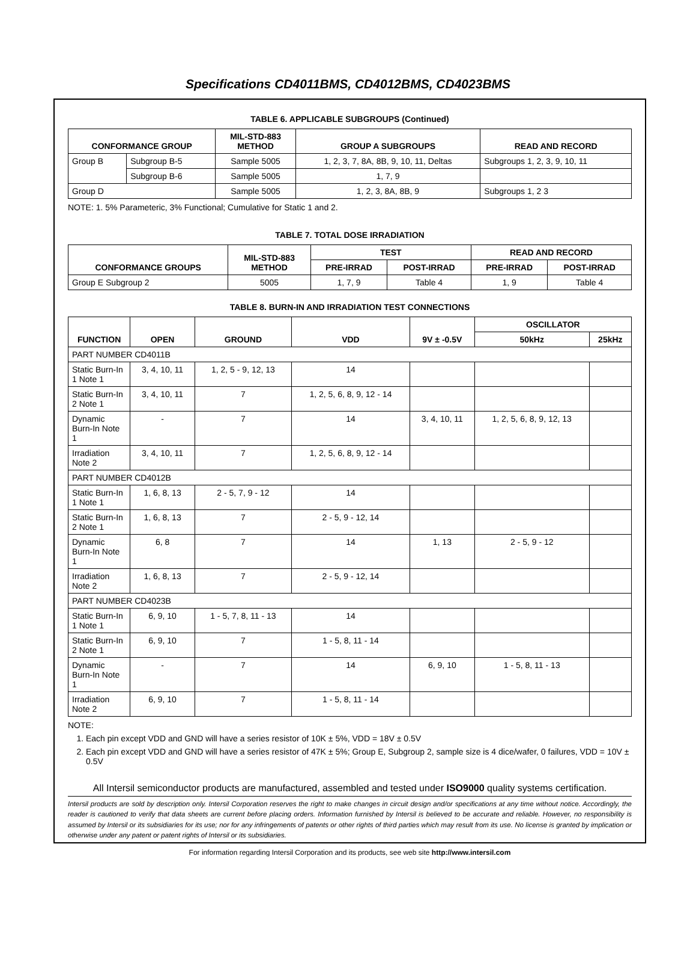Specifications CD4011BMS, CD4012BMS, CD4023BMS
TABLE 6. APPLICABLE SUBGROUPS (Continued)
| CONFORMANCE GROUP | | MIL-STD-883 METHOD | GROUP A SUBGROUPS | READ AND RECORD |
| --- | --- | --- | --- | --- |
| Group B | Subgroup B-5 | Sample 5005 | 1, 2, 3, 7, 8A, 8B, 9, 10, 11, Deltas | Subgroups 1, 2, 3, 9, 10, 11 |
| | Subgroup B-6 | Sample 5005 | 1, 7, 9 | |
| Group D | | Sample 5005 | 1, 2, 3, 8A, 8B, 9 | Subgroups 1, 2 3 |
NOTE: 1. 5% Parameteric, 3% Functional; Cumulative for Static 1 and 2.
TABLE 7. TOTAL DOSE IRRADIATION
| CONFORMANCE GROUPS | MIL-STD-883 METHOD | TEST | | READ AND RECORD | |
| --- | --- | --- | --- | --- | --- |
| | | PRE-IRRAD | POST-IRRAD | PRE-IRRAD | POST-IRRAD |
| Group E Subgroup 2 | 5005 | 1, 7, 9 | Table 4 | 1, 9 | Table 4 |
TABLE 8. BURN-IN AND IRRADIATION TEST CONNECTIONS
| FUNCTION | OPEN | GROUND | VDD | 9V ± -0.5V | OSCILLATOR | |
| --- | --- | --- | --- | --- | --- | --- |
| | | | | | 50kHz | 25kHz |
| PART NUMBER CD4011B | | | | | | |
| Static Burn-In 1 Note 1 | 3, 4, 10, 11 | 1, 2, 5 - 9, 12, 13 | 14 | | | |
| Static Burn-In 2 Note 1 | 3, 4, 10, 11 | 7 | 1, 2, 5, 6, 8, 9, 12 - 14 | | | |
| Dynamic Burn-In Note 1 | - | 7 | 14 | 3, 4, 10, 11 | 1, 2, 5, 6, 8, 9, 12, 13 | |
| Irradiation Note 2 | 3, 4, 10, 11 | 7 | 1, 2, 5, 6, 8, 9, 12 - 14 | | | |
| PART NUMBER CD4012B | | | | | | |
| Static Burn-In 1 Note 1 | 1, 6, 8, 13 | 2 - 5, 7, 9 - 12 | 14 | | | |
| Static Burn-In 2 Note 1 | 1, 6, 8, 13 | 7 | 2 - 5, 9 - 12, 14 | | | |
| Dynamic Burn-In Note 1 | 6, 8 | 7 | 14 | 1, 13 | 2 - 5, 9 - 12 | |
| Irradiation Note 2 | 1, 6, 8, 13 | 7 | 2 - 5, 9 - 12, 14 | | | |
| PART NUMBER CD4023B | | | | | | |
| Static Burn-In 1 Note 1 | 6, 9, 10 | 1 - 5, 7, 8, 11 - 13 | 14 | | | |
| Static Burn-In 2 Note 1 | 6, 9, 10 | 7 | 1 - 5, 8, 11 - 14 | | | |
| Dynamic Burn-In Note 1 | - | 7 | 14 | 6, 9, 10 | 1 - 5, 8, 11 - 13 | |
| Irradiation Note 2 | 6, 9, 10 | 7 | 1 - 5, 8, 11 - 14 | | | |
NOTE:
1. Each pin except VDD and GND will have a series resistor of 10K ± 5%, VDD = 18V ± 0.5V
2. Each pin except VDD and GND will have a series resistor of 47K ± 5%; Group E, Subgroup 2, sample size is 4 dice/wafer, 0 failures, VDD = 10V ± 0.5V
All Intersil semiconductor products are manufactured, assembled and tested under ISO9000 quality systems certification.
Intersil products are sold by description only. Intersil Corporation reserves the right to make changes in circuit design and/or specifications at any time without notice. Accordingly, the reader is cautioned to verify that data sheets are current before placing orders. Information furnished by Intersil is believed to be accurate and reliable. However, no responsibility is assumed by Intersil or its subsidiaries for its use; nor for any infringements of patents or other rights of third parties which may result from its use. No license is granted by implication or otherwise under any patent or patent rights of Intersil or its subsidiaries.
For information regarding Intersil Corporation and its products, see web site http://www.intersil.com